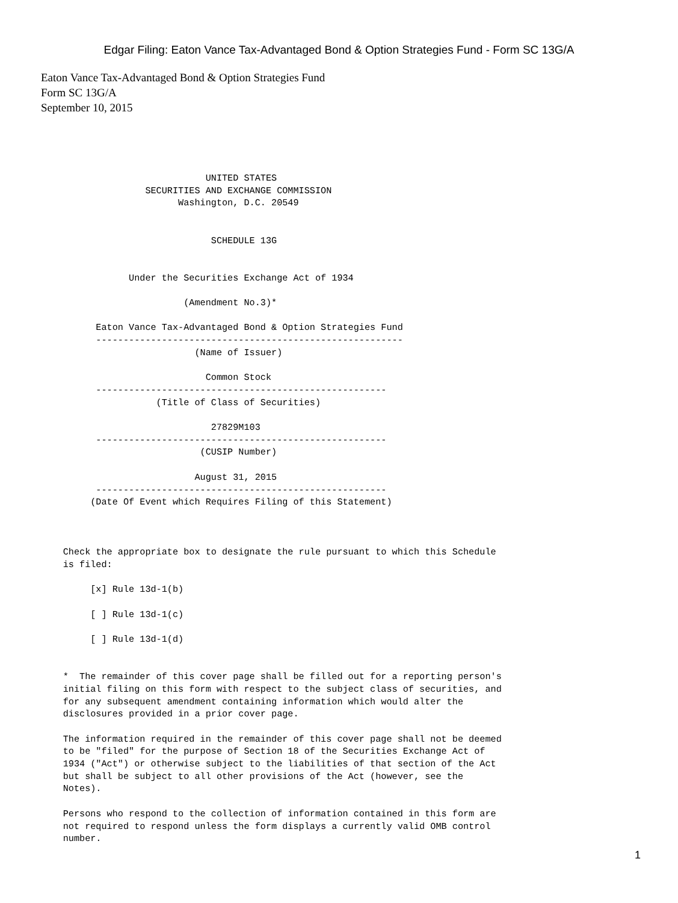Edgar Filing: Eaton Vance Tax-Advantaged Bond & Option Strategies Fund - Form SC 13G/A
Eaton Vance Tax-Advantaged Bond & Option Strategies Fund
Form SC 13G/A
September 10, 2015
                                UNITED STATES
                     SECURITIES AND EXCHANGE COMMISSION
                           Washington, D.C. 20549


                                 SCHEDULE 13G


                  Under the Securities Exchange Act of 1934

                            (Amendment No.3)*

            Eaton Vance Tax-Advantaged Bond & Option Strategies Fund
            --------------------------------------------------------
                              (Name of Issuer)

                                Common Stock
            -----------------------------------------------------
                       (Title of Class of Securities)

                                 27829M103
            -----------------------------------------------------
                               (CUSIP Number)

                              August 31, 2015
            -----------------------------------------------------
           (Date Of Event which Requires Filing of this Statement)



      Check the appropriate box to designate the rule pursuant to which this Schedule
      is filed:

           [x] Rule 13d-1(b)

           [ ] Rule 13d-1(c)

           [ ] Rule 13d-1(d)


      *  The remainder of this cover page shall be filled out for a reporting person's
      initial filing on this form with respect to the subject class of securities, and
      for any subsequent amendment containing information which would alter the
      disclosures provided in a prior cover page.

      The information required in the remainder of this cover page shall not be deemed
      to be "filed" for the purpose of Section 18 of the Securities Exchange Act of
      1934 ("Act") or otherwise subject to the liabilities of that section of the Act
      but shall be subject to all other provisions of the Act (however, see the
      Notes).

      Persons who respond to the collection of information contained in this form are
      not required to respond unless the form displays a currently valid OMB control
      number.
1